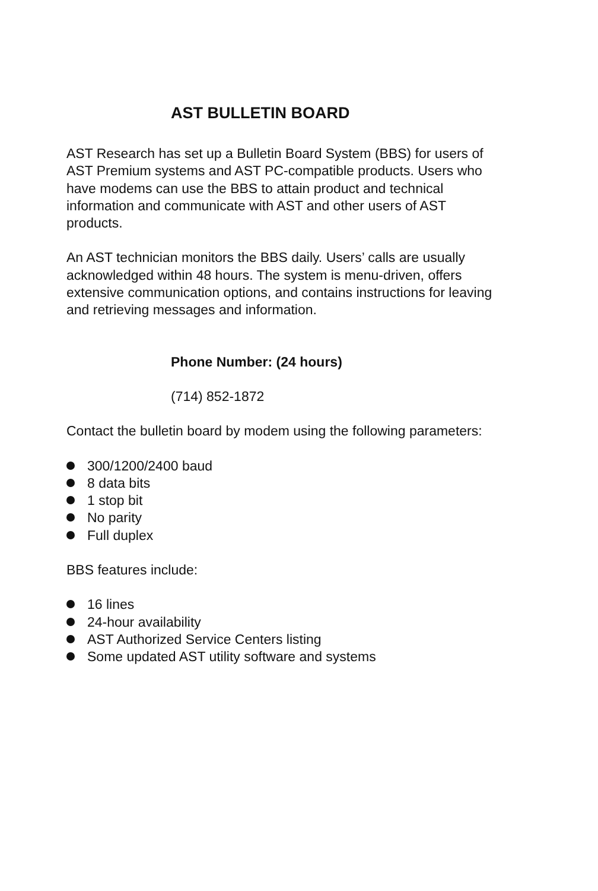AST BULLETIN BOARD
AST Research has set up a Bulletin Board System (BBS) for users of AST Premium systems and AST PC-compatible products. Users who have modems can use the BBS to attain product and technical information and communicate with AST and other users of AST products.
An AST technician monitors the BBS daily. Users’ calls are usually acknowledged within 48 hours. The system is menu-driven, offers extensive communication options, and contains instructions for leaving and retrieving messages and information.
Phone Number: (24 hours)
(714) 852-1872
Contact the bulletin board by modem using the following parameters:
300/1200/2400 baud
8 data bits
1 stop bit
No parity
Full duplex
BBS features include:
16 lines
24-hour availability
AST Authorized Service Centers listing
Some updated AST utility software and systems